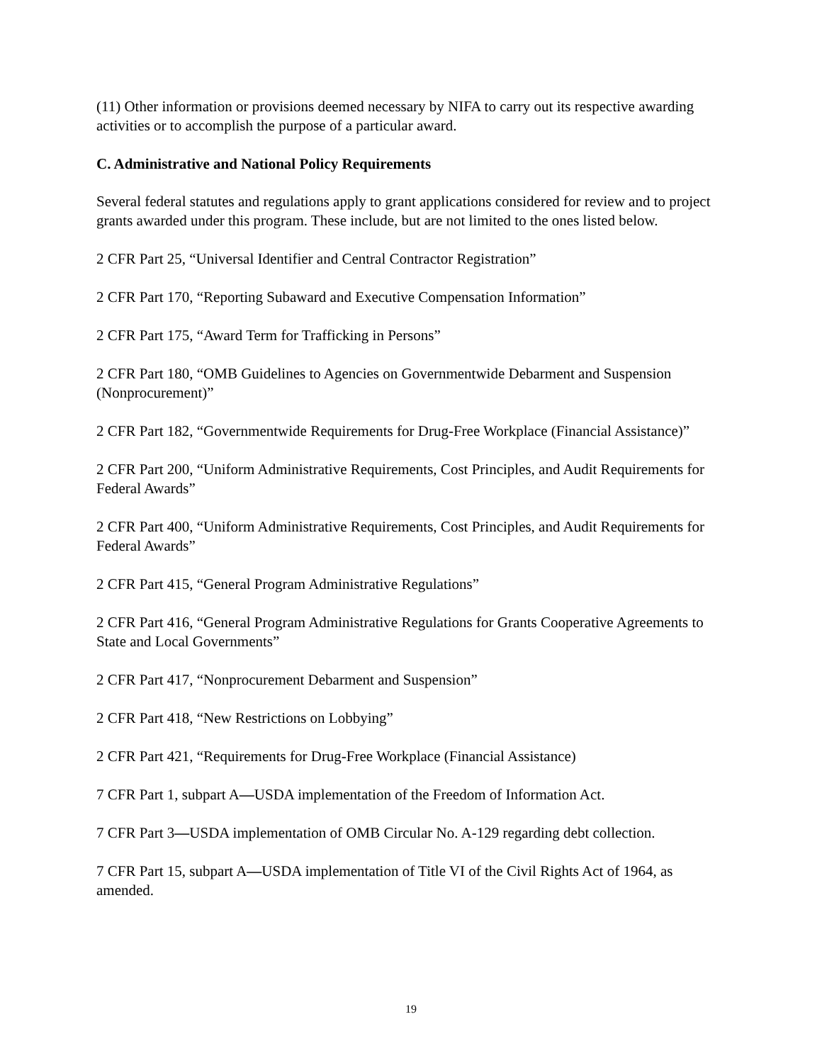(11) Other information or provisions deemed necessary by NIFA to carry out its respective awarding activities or to accomplish the purpose of a particular award.
C. Administrative and National Policy Requirements
Several federal statutes and regulations apply to grant applications considered for review and to project grants awarded under this program. These include, but are not limited to the ones listed below.
2 CFR Part 25, “Universal Identifier and Central Contractor Registration”
2 CFR Part 170, “Reporting Subaward and Executive Compensation Information”
2 CFR Part 175, “Award Term for Trafficking in Persons”
2 CFR Part 180, “OMB Guidelines to Agencies on Governmentwide Debarment and Suspension (Nonprocurement)”
2 CFR Part 182, “Governmentwide Requirements for Drug-Free Workplace (Financial Assistance)”
2 CFR Part 200, “Uniform Administrative Requirements, Cost Principles, and Audit Requirements for Federal Awards”
2 CFR Part 400, “Uniform Administrative Requirements, Cost Principles, and Audit Requirements for Federal Awards”
2 CFR Part 415, “General Program Administrative Regulations”
2 CFR Part 416, “General Program Administrative Regulations for Grants Cooperative Agreements to State and Local Governments”
2 CFR Part 417, “Nonprocurement Debarment and Suspension”
2 CFR Part 418, “New Restrictions on Lobbying”
2 CFR Part 421, “Requirements for Drug-Free Workplace (Financial Assistance)
7 CFR Part 1, subpart A—USDA implementation of the Freedom of Information Act.
7 CFR Part 3—USDA implementation of OMB Circular No. A-129 regarding debt collection.
7 CFR Part 15, subpart A—USDA implementation of Title VI of the Civil Rights Act of 1964, as amended.
19